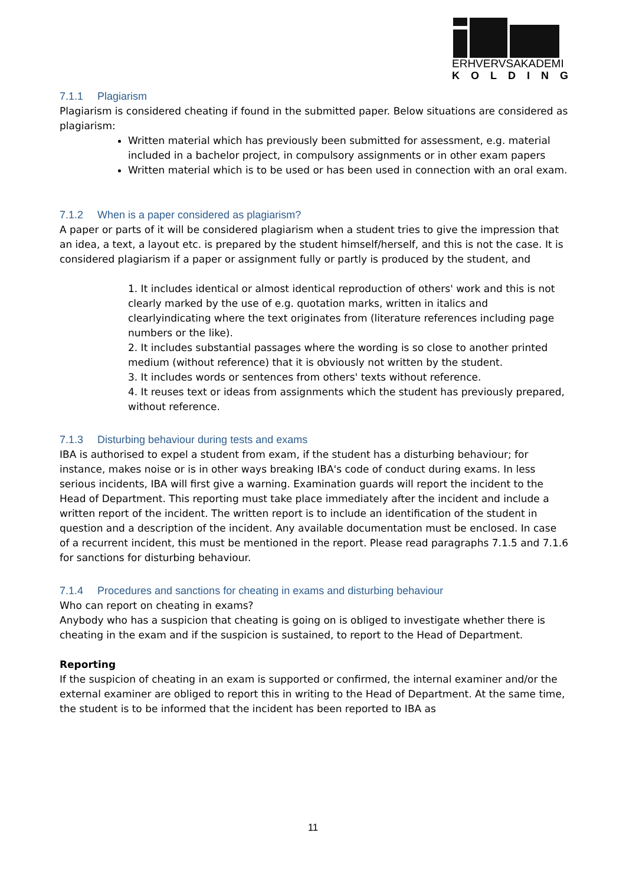ERHVERVSAKADEMI
KOLDING
7.1.1 Plagiarism
Plagiarism is considered cheating if found in the submitted paper. Below situations are considered as plagiarism:
Written material which has previously been submitted for assessment, e.g. material included in a bachelor project, in compulsory assignments or in other exam papers
Written material which is to be used or has been used in connection with an oral exam.
7.1.2 When is a paper considered as plagiarism?
A paper or parts of it will be considered plagiarism when a student tries to give the impression that an idea, a text, a layout etc. is prepared by the student himself/herself, and this is not the case. It is considered plagiarism if a paper or assignment fully or partly is produced by the student, and
1. It includes identical or almost identical reproduction of others' work and this is not clearly marked by the use of e.g. quotation marks, written in italics and clearlyindicating where the text originates from (literature references including page numbers or the like).
2. It includes substantial passages where the wording is so close to another printed medium (without reference) that it is obviously not written by the student.
3. It includes words or sentences from others' texts without reference.
4. It reuses text or ideas from assignments which the student has previously prepared, without reference.
7.1.3 Disturbing behaviour during tests and exams
IBA is authorised to expel a student from exam, if the student has a disturbing behaviour; for instance, makes noise or is in other ways breaking IBA's code of conduct during exams. In less serious incidents, IBA will first give a warning. Examination guards will report the incident to the Head of Department. This reporting must take place immediately after the incident and include a written report of the incident. The written report is to include an identification of the student in question and a description of the incident. Any available documentation must be enclosed. In case of a recurrent incident, this must be mentioned in the report. Please read paragraphs 7.1.5 and 7.1.6 for sanctions for disturbing behaviour.
7.1.4 Procedures and sanctions for cheating in exams and disturbing behaviour
Who can report on cheating in exams?
Anybody who has a suspicion that cheating is going on is obliged to investigate whether there is cheating in the exam and if the suspicion is sustained, to report to the Head of Department.
Reporting
If the suspicion of cheating in an exam is supported or confirmed, the internal examiner and/or the external examiner are obliged to report this in writing to the Head of Department. At the same time, the student is to be informed that the incident has been reported to IBA as
11